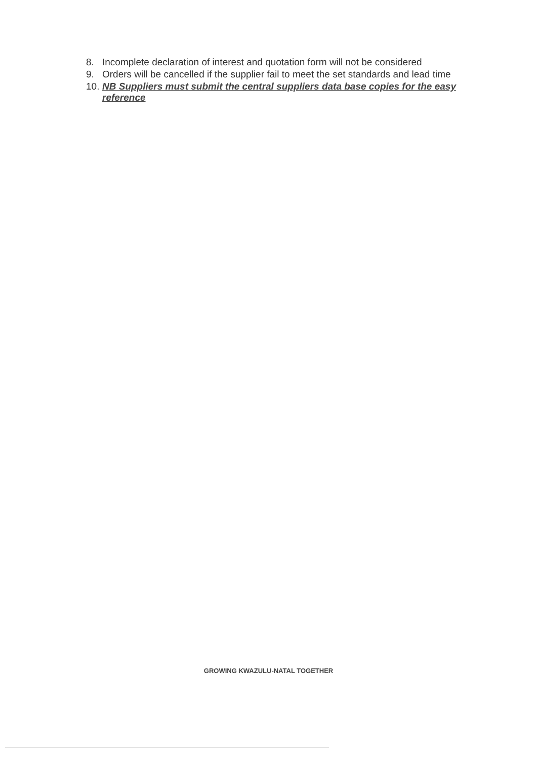8. Incomplete declaration of interest and quotation form will not be considered
9. Orders will be cancelled if the supplier fail to meet the set standards and lead time
10. NB Suppliers must submit the central suppliers data base copies for the easy reference
GROWING KWAZULU-NATAL TOGETHER